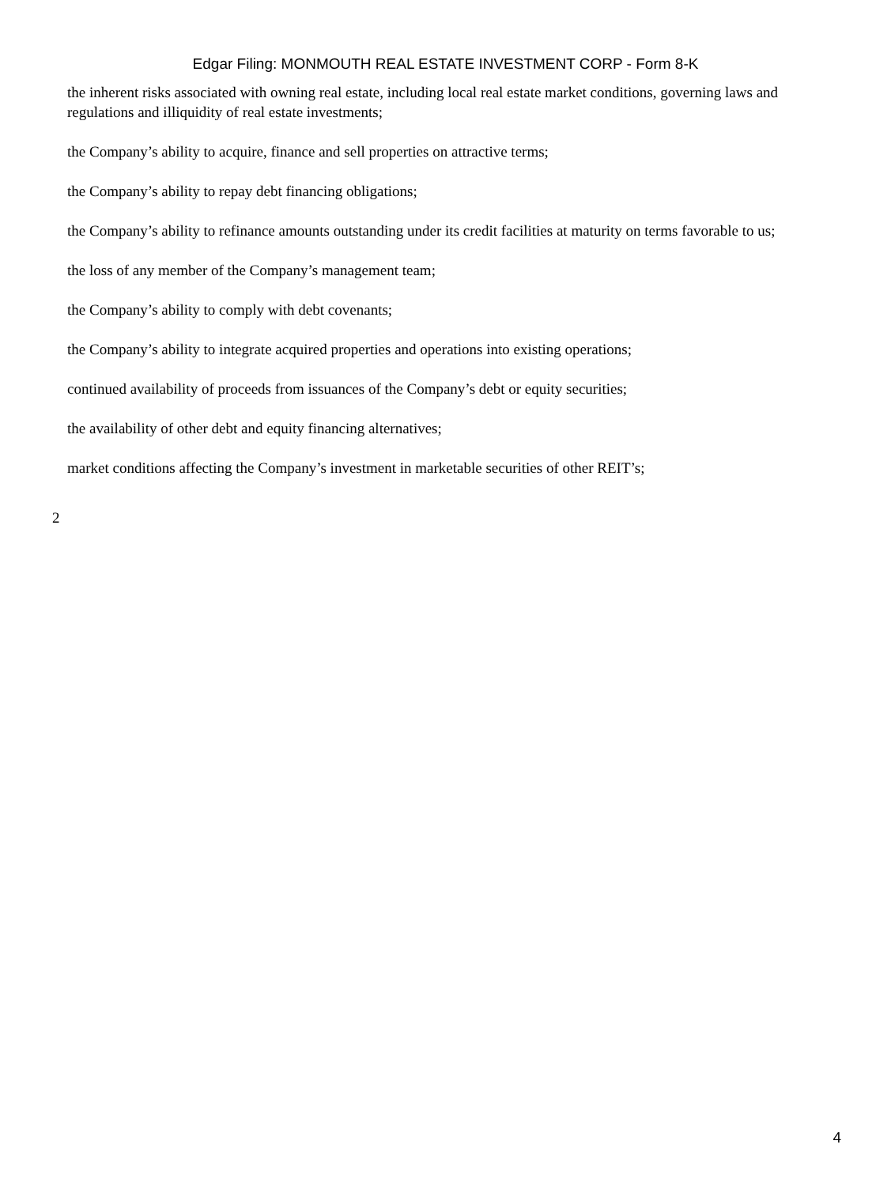Edgar Filing: MONMOUTH REAL ESTATE INVESTMENT CORP - Form 8-K
the inherent risks associated with owning real estate, including local real estate market conditions, governing laws and regulations and illiquidity of real estate investments;
the Company’s ability to acquire, finance and sell properties on attractive terms;
the Company’s ability to repay debt financing obligations;
the Company’s ability to refinance amounts outstanding under its credit facilities at maturity on terms favorable to us;
the loss of any member of the Company’s management team;
the Company’s ability to comply with debt covenants;
the Company’s ability to integrate acquired properties and operations into existing operations;
continued availability of proceeds from issuances of the Company’s debt or equity securities;
the availability of other debt and equity financing alternatives;
market conditions affecting the Company’s investment in marketable securities of other REIT’s;
2
4